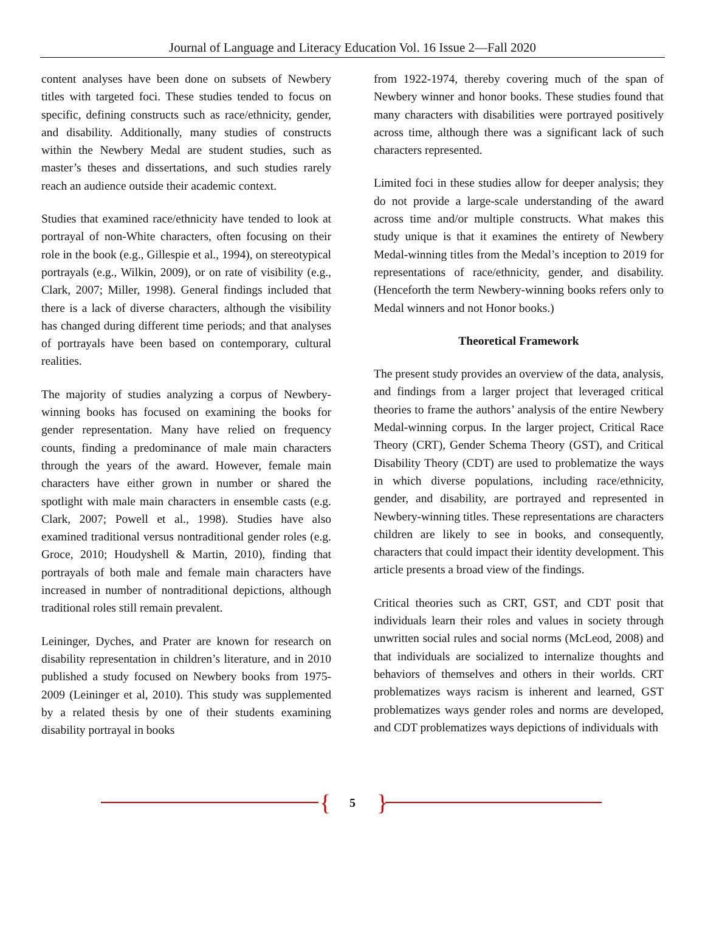Journal of Language and Literacy Education Vol. 16 Issue 2—Fall 2020
content analyses have been done on subsets of Newbery titles with targeted foci. These studies tended to focus on specific, defining constructs such as race/ethnicity, gender, and disability. Additionally, many studies of constructs within the Newbery Medal are student studies, such as master’s theses and dissertations, and such studies rarely reach an audience outside their academic context.
Studies that examined race/ethnicity have tended to look at portrayal of non-White characters, often focusing on their role in the book (e.g., Gillespie et al., 1994), on stereotypical portrayals (e.g., Wilkin, 2009), or on rate of visibility (e.g., Clark, 2007; Miller, 1998). General findings included that there is a lack of diverse characters, although the visibility has changed during different time periods; and that analyses of portrayals have been based on contemporary, cultural realities.
The majority of studies analyzing a corpus of Newbery-winning books has focused on examining the books for gender representation. Many have relied on frequency counts, finding a predominance of male main characters through the years of the award. However, female main characters have either grown in number or shared the spotlight with male main characters in ensemble casts (e.g. Clark, 2007; Powell et al., 1998). Studies have also examined traditional versus nontraditional gender roles (e.g. Groce, 2010; Houdyshell & Martin, 2010), finding that portrayals of both male and female main characters have increased in number of nontraditional depictions, although traditional roles still remain prevalent.
Leininger, Dyches, and Prater are known for research on disability representation in children’s literature, and in 2010 published a study focused on Newbery books from 1975-2009 (Leininger et al, 2010). This study was supplemented by a related thesis by one of their students examining disability portrayal in books
from 1922-1974, thereby covering much of the span of Newbery winner and honor books. These studies found that many characters with disabilities were portrayed positively across time, although there was a significant lack of such characters represented.
Limited foci in these studies allow for deeper analysis; they do not provide a large-scale understanding of the award across time and/or multiple constructs. What makes this study unique is that it examines the entirety of Newbery Medal-winning titles from the Medal’s inception to 2019 for representations of race/ethnicity, gender, and disability. (Henceforth the term Newbery-winning books refers only to Medal winners and not Honor books.)
Theoretical Framework
The present study provides an overview of the data, analysis, and findings from a larger project that leveraged critical theories to frame the authors’ analysis of the entire Newbery Medal-winning corpus. In the larger project, Critical Race Theory (CRT), Gender Schema Theory (GST), and Critical Disability Theory (CDT) are used to problematize the ways in which diverse populations, including race/ethnicity, gender, and disability, are portrayed and represented in Newbery-winning titles. These representations are characters children are likely to see in books, and consequently, characters that could impact their identity development. This article presents a broad view of the findings.
Critical theories such as CRT, GST, and CDT posit that individuals learn their roles and values in society through unwritten social rules and social norms (McLeod, 2008) and that individuals are socialized to internalize thoughts and behaviors of themselves and others in their worlds. CRT problematizes ways racism is inherent and learned, GST problematizes ways gender roles and norms are developed, and CDT problematizes ways depictions of individuals with
{
5
}